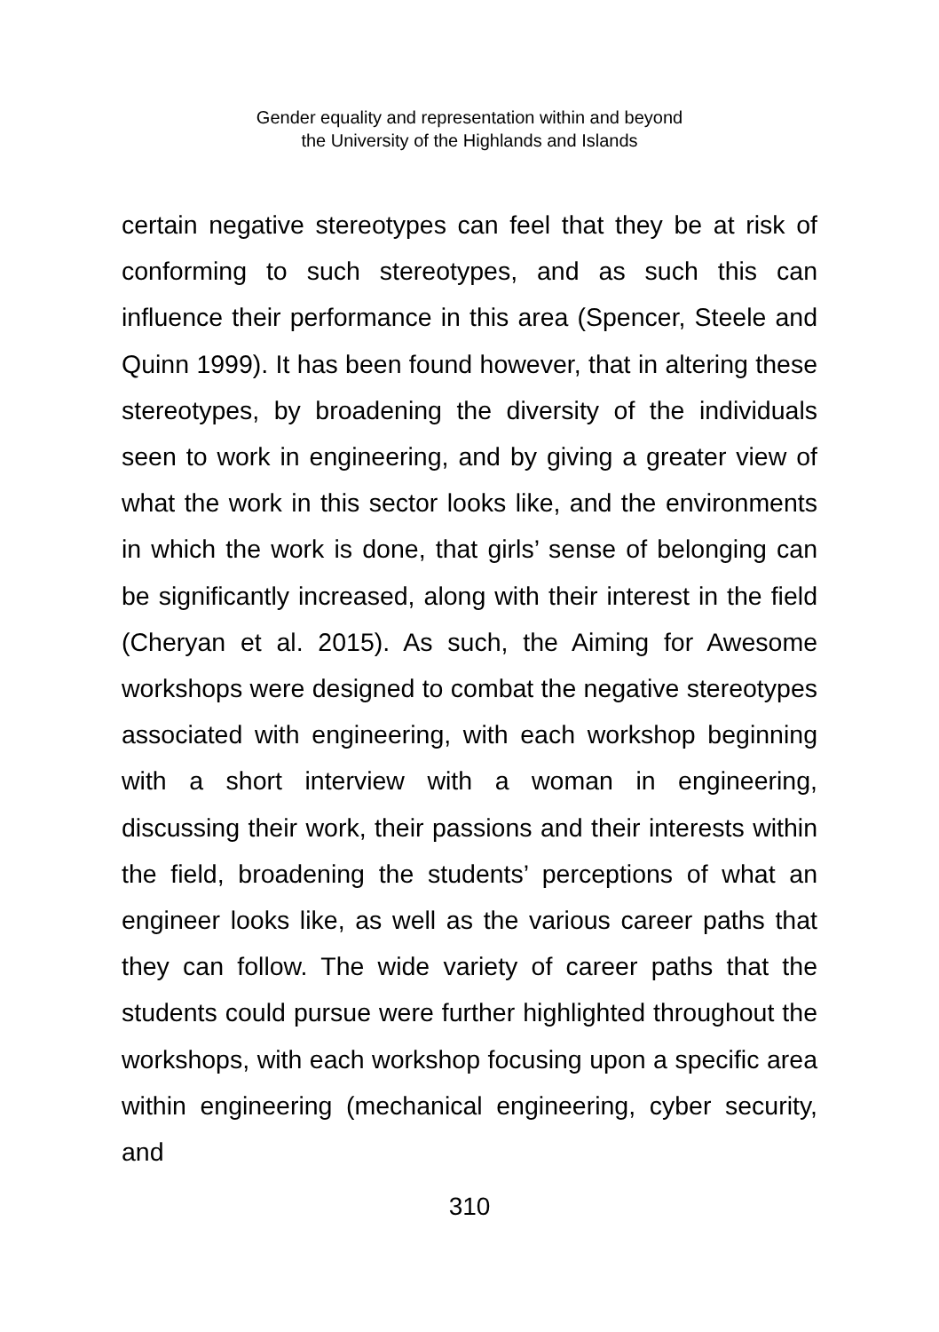Gender equality and representation within and beyond
the University of the Highlands and Islands
certain negative stereotypes can feel that they be at risk of conforming to such stereotypes, and as such this can influence their performance in this area (Spencer, Steele and Quinn 1999). It has been found however, that in altering these stereotypes, by broadening the diversity of the individuals seen to work in engineering, and by giving a greater view of what the work in this sector looks like, and the environments in which the work is done, that girls’ sense of belonging can be significantly increased, along with their interest in the field (Cheryan et al. 2015). As such, the Aiming for Awesome workshops were designed to combat the negative stereotypes associated with engineering, with each workshop beginning with a short interview with a woman in engineering, discussing their work, their passions and their interests within the field, broadening the students’ perceptions of what an engineer looks like, as well as the various career paths that they can follow. The wide variety of career paths that the students could pursue were further highlighted throughout the workshops, with each workshop focusing upon a specific area within engineering (mechanical engineering, cyber security, and
310